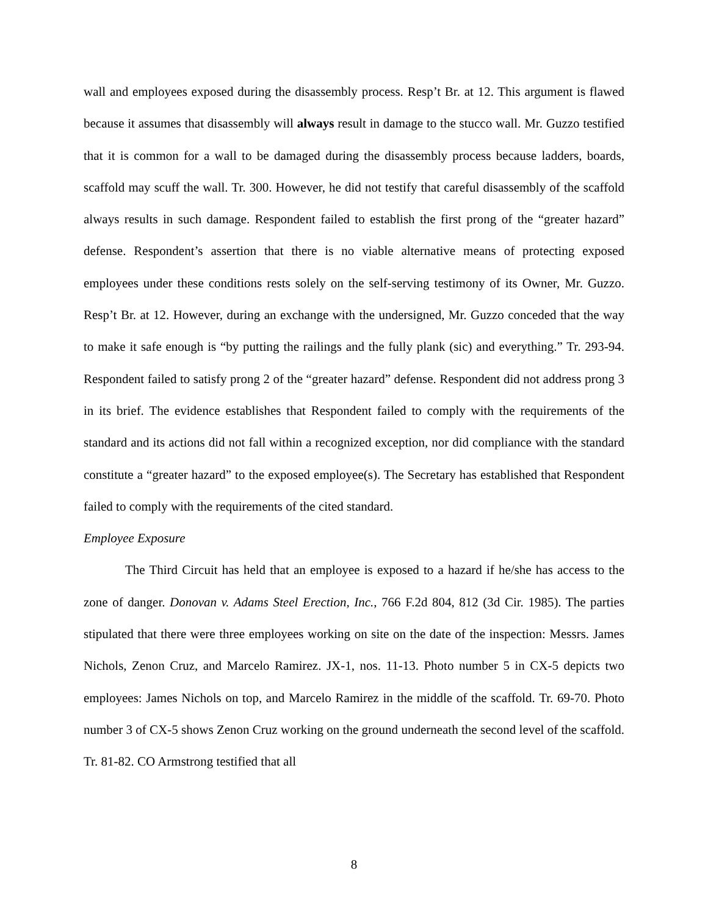wall and employees exposed during the disassembly process. Resp’t Br. at 12. This argument is flawed because it assumes that disassembly will always result in damage to the stucco wall. Mr. Guzzo testified that it is common for a wall to be damaged during the disassembly process because ladders, boards, scaffold may scuff the wall. Tr. 300. However, he did not testify that careful disassembly of the scaffold always results in such damage. Respondent failed to establish the first prong of the “greater hazard” defense. Respondent’s assertion that there is no viable alternative means of protecting exposed employees under these conditions rests solely on the self-serving testimony of its Owner, Mr. Guzzo. Resp’t Br. at 12. However, during an exchange with the undersigned, Mr. Guzzo conceded that the way to make it safe enough is “by putting the railings and the fully plank (sic) and everything.” Tr. 293-94. Respondent failed to satisfy prong 2 of the “greater hazard” defense. Respondent did not address prong 3 in its brief. The evidence establishes that Respondent failed to comply with the requirements of the standard and its actions did not fall within a recognized exception, nor did compliance with the standard constitute a “greater hazard” to the exposed employee(s). The Secretary has established that Respondent failed to comply with the requirements of the cited standard.
Employee Exposure
The Third Circuit has held that an employee is exposed to a hazard if he/she has access to the zone of danger. Donovan v. Adams Steel Erection, Inc., 766 F.2d 804, 812 (3d Cir. 1985). The parties stipulated that there were three employees working on site on the date of the inspection: Messrs. James Nichols, Zenon Cruz, and Marcelo Ramirez. JX-1, nos. 11-13. Photo number 5 in CX-5 depicts two employees: James Nichols on top, and Marcelo Ramirez in the middle of the scaffold. Tr. 69-70. Photo number 3 of CX-5 shows Zenon Cruz working on the ground underneath the second level of the scaffold. Tr. 81-82. CO Armstrong testified that all
8